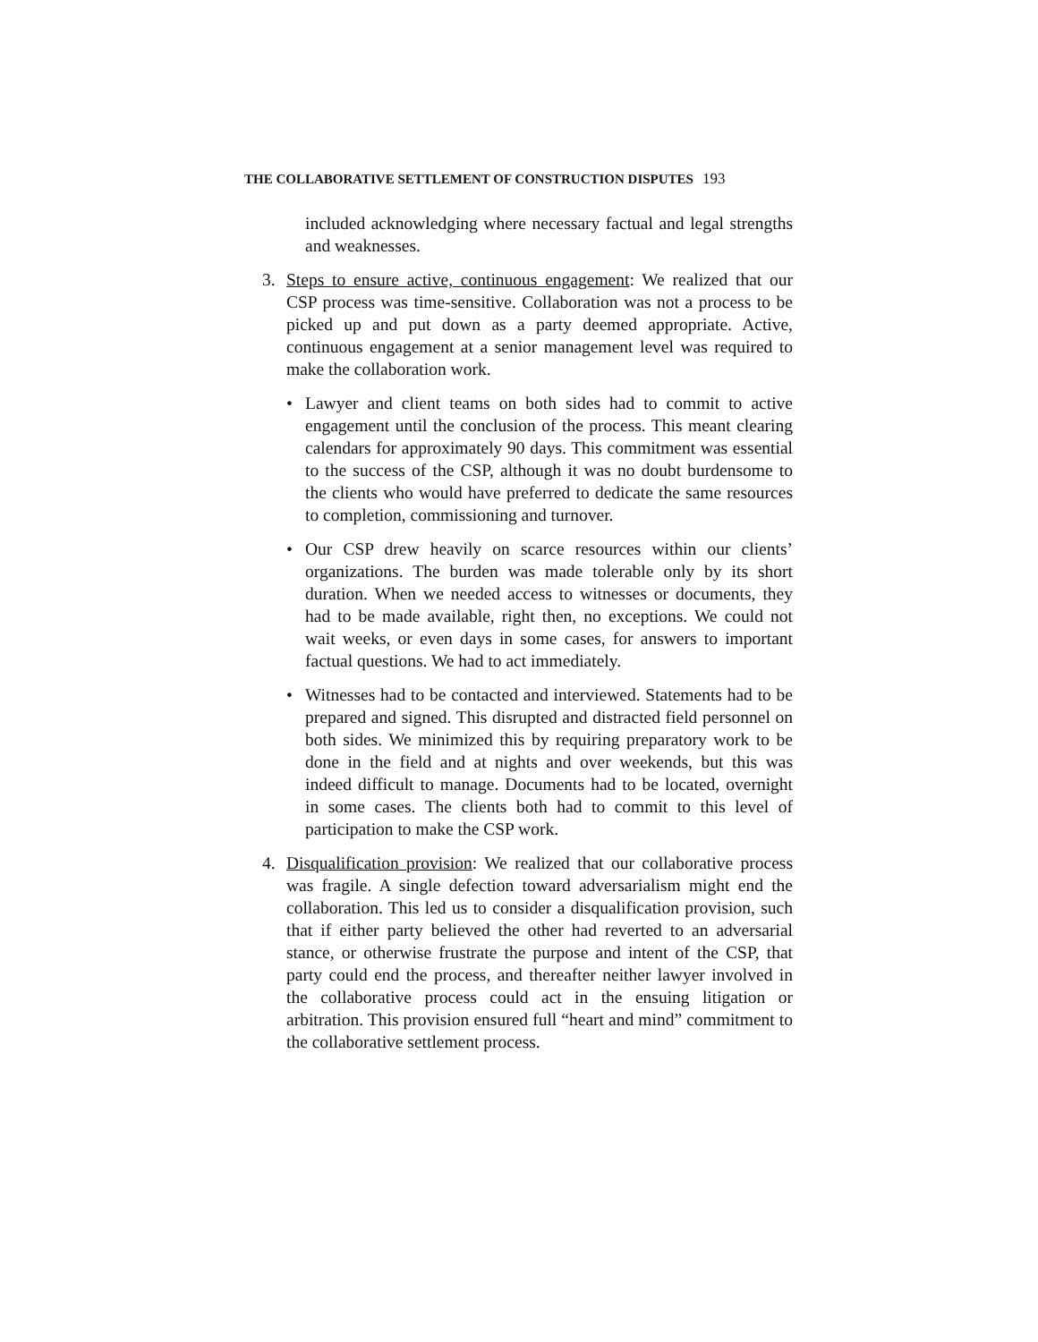THE COLLABORATIVE SETTLEMENT OF CONSTRUCTION DISPUTES 193
included acknowledging where necessary factual and legal strengths and weaknesses.
3. Steps to ensure active, continuous engagement: We realized that our CSP process was time-sensitive. Collaboration was not a process to be picked up and put down as a party deemed appropriate. Active, continuous engagement at a senior management level was required to make the collaboration work.
• Lawyer and client teams on both sides had to commit to active engagement until the conclusion of the process. This meant clearing calendars for approximately 90 days. This commitment was essential to the success of the CSP, although it was no doubt burdensome to the clients who would have preferred to dedicate the same resources to completion, commissioning and turnover.
• Our CSP drew heavily on scarce resources within our clients’ organizations. The burden was made tolerable only by its short duration. When we needed access to witnesses or documents, they had to be made available, right then, no exceptions. We could not wait weeks, or even days in some cases, for answers to important factual questions. We had to act immediately.
• Witnesses had to be contacted and interviewed. Statements had to be prepared and signed. This disrupted and distracted field personnel on both sides. We minimized this by requiring preparatory work to be done in the field and at nights and over weekends, but this was indeed difficult to manage. Documents had to be located, overnight in some cases. The clients both had to commit to this level of participation to make the CSP work.
4. Disqualification provision: We realized that our collaborative process was fragile. A single defection toward adversarialism might end the collaboration. This led us to consider a disqualification provision, such that if either party believed the other had reverted to an adversarial stance, or otherwise frustrate the purpose and intent of the CSP, that party could end the process, and thereafter neither lawyer involved in the collaborative process could act in the ensuing litigation or arbitration. This provision ensured full “heart and mind” commitment to the collaborative settlement process.